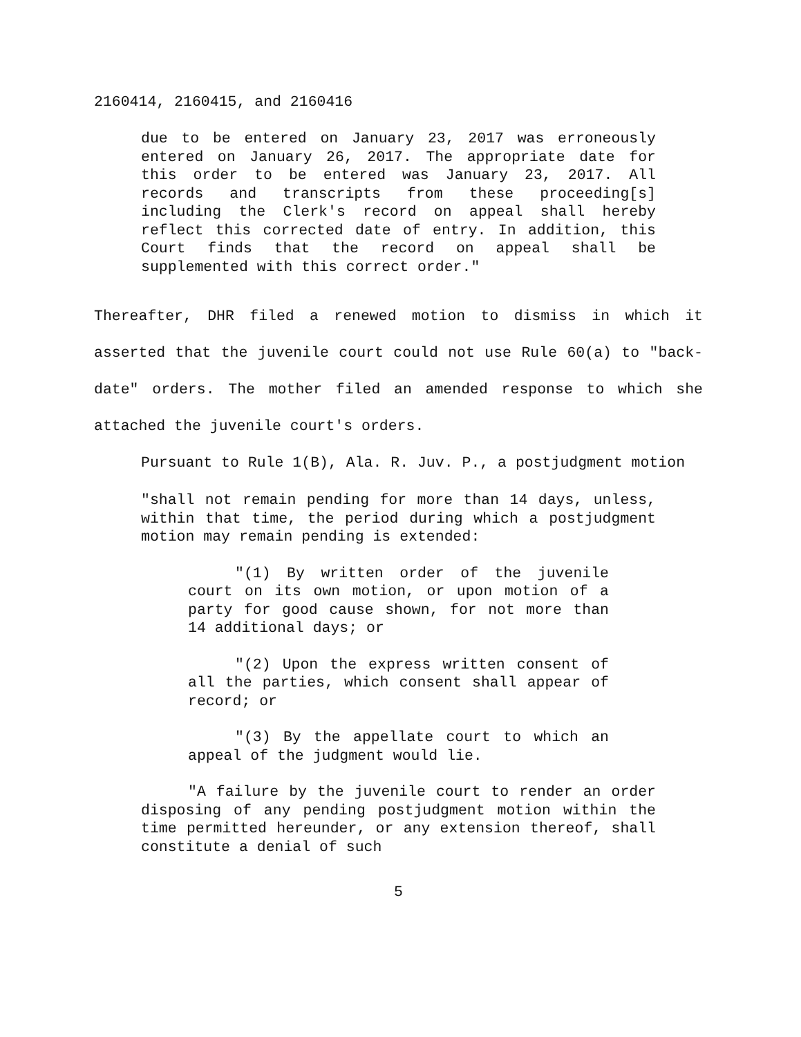2160414, 2160415, and 2160416
due to be entered on January 23, 2017 was erroneously entered on January 26, 2017. The appropriate date for this order to be entered was January 23, 2017. All records and transcripts from these proceeding[s] including the Clerk's record on appeal shall hereby reflect this corrected date of entry. In addition, this Court finds that the record on appeal shall be supplemented with this correct order."
Thereafter, DHR filed a renewed motion to dismiss in which it asserted that the juvenile court could not use Rule 60(a) to "back-date" orders. The mother filed an amended response to which she attached the juvenile court's orders.
Pursuant to Rule 1(B), Ala. R. Juv. P., a postjudgment motion
"shall not remain pending for more than 14 days, unless, within that time, the period during which a postjudgment motion may remain pending is extended:
"(1) By written order of the juvenile court on its own motion, or upon motion of a party for good cause shown, for not more than 14 additional days; or
"(2) Upon the express written consent of all the parties, which consent shall appear of record; or
"(3) By the appellate court to which an appeal of the judgment would lie.
"A failure by the juvenile court to render an order disposing of any pending postjudgment motion within the time permitted hereunder, or any extension thereof, shall constitute a denial of such
5